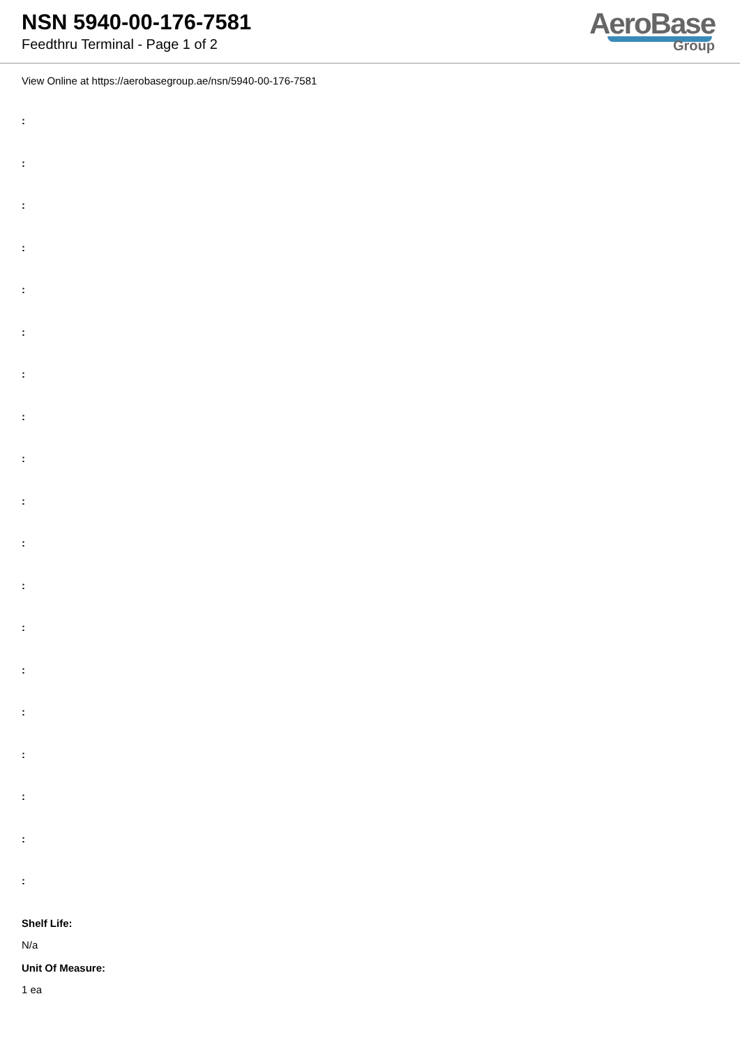NSN 5940-00-176-7581
Feedthru Terminal - Page 1 of 2
AeroBase
Group
View Online at https://aerobasegroup.ae/nsn/5940-00-176-7581
:
:
:
:
:
:
:
:
:
:
:
:
:
:
:
:
:
:
:
Shelf Life:
N/a
Unit Of Measure:
1 ea